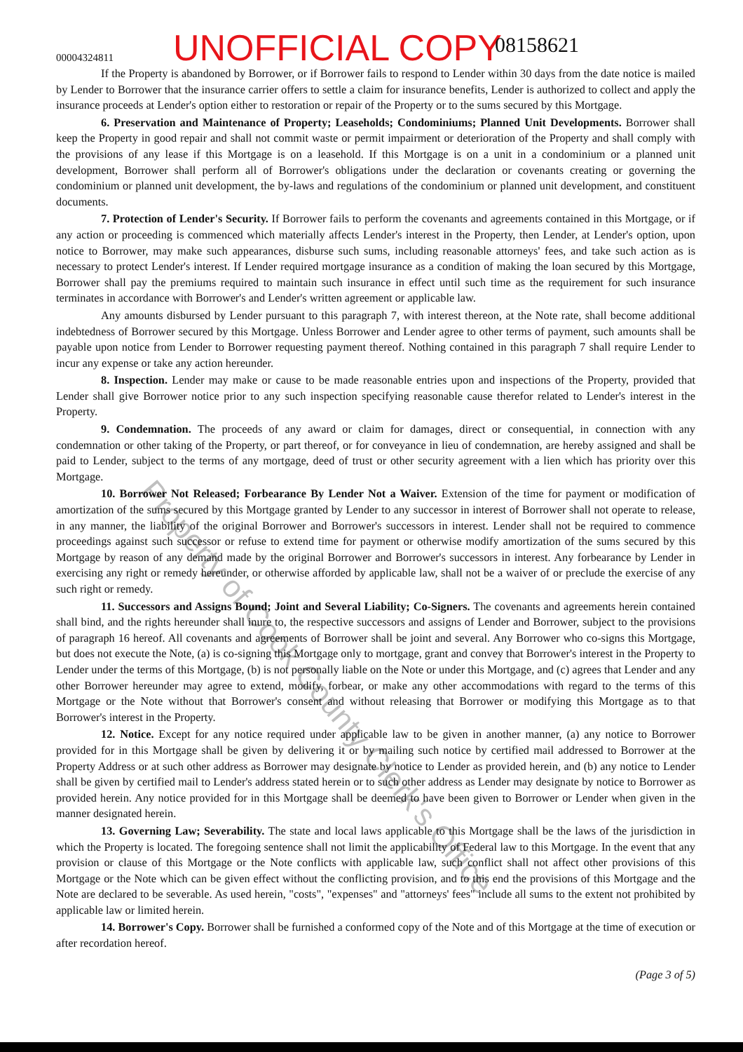00004324811 UNOFFICIAL COPY 08158621
If the Property is abandoned by Borrower, or if Borrower fails to respond to Lender within 30 days from the date notice is mailed by Lender to Borrower that the insurance carrier offers to settle a claim for insurance benefits, Lender is authorized to collect and apply the insurance proceeds at Lender's option either to restoration or repair of the Property or to the sums secured by this Mortgage.
6. Preservation and Maintenance of Property; Leaseholds; Condominiums; Planned Unit Developments. Borrower shall keep the Property in good repair and shall not commit waste or permit impairment or deterioration of the Property and shall comply with the provisions of any lease if this Mortgage is on a leasehold. If this Mortgage is on a unit in a condominium or a planned unit development, Borrower shall perform all of Borrower's obligations under the declaration or covenants creating or governing the condominium or planned unit development, the by-laws and regulations of the condominium or planned unit development, and constituent documents.
7. Protection of Lender's Security. If Borrower fails to perform the covenants and agreements contained in this Mortgage, or if any action or proceeding is commenced which materially affects Lender's interest in the Property, then Lender, at Lender's option, upon notice to Borrower, may make such appearances, disburse such sums, including reasonable attorneys' fees, and take such action as is necessary to protect Lender's interest. If Lender required mortgage insurance as a condition of making the loan secured by this Mortgage, Borrower shall pay the premiums required to maintain such insurance in effect until such time as the requirement for such insurance terminates in accordance with Borrower's and Lender's written agreement or applicable law.
Any amounts disbursed by Lender pursuant to this paragraph 7, with interest thereon, at the Note rate, shall become additional indebtedness of Borrower secured by this Mortgage. Unless Borrower and Lender agree to other terms of payment, such amounts shall be payable upon notice from Lender to Borrower requesting payment thereof. Nothing contained in this paragraph 7 shall require Lender to incur any expense or take any action hereunder.
8. Inspection. Lender may make or cause to be made reasonable entries upon and inspections of the Property, provided that Lender shall give Borrower notice prior to any such inspection specifying reasonable cause therefor related to Lender's interest in the Property.
9. Condemnation. The proceeds of any award or claim for damages, direct or consequential, in connection with any condemnation or other taking of the Property, or part thereof, or for conveyance in lieu of condemnation, are hereby assigned and shall be paid to Lender, subject to the terms of any mortgage, deed of trust or other security agreement with a lien which has priority over this Mortgage.
10. Borrower Not Released; Forbearance By Lender Not a Waiver. Extension of the time for payment or modification of amortization of the sums secured by this Mortgage granted by Lender to any successor in interest of Borrower shall not operate to release, in any manner, the liability of the original Borrower and Borrower's successors in interest. Lender shall not be required to commence proceedings against such successor or refuse to extend time for payment or otherwise modify amortization of the sums secured by this Mortgage by reason of any demand made by the original Borrower and Borrower's successors in interest. Any forbearance by Lender in exercising any right or remedy hereunder, or otherwise afforded by applicable law, shall not be a waiver of or preclude the exercise of any such right or remedy.
11. Successors and Assigns Bound; Joint and Several Liability; Co-Signers. The covenants and agreements herein contained shall bind, and the rights hereunder shall inure to, the respective successors and assigns of Lender and Borrower, subject to the provisions of paragraph 16 hereof. All covenants and agreements of Borrower shall be joint and several. Any Borrower who co-signs this Mortgage, but does not execute the Note, (a) is co-signing this Mortgage only to mortgage, grant and convey that Borrower's interest in the Property to Lender under the terms of this Mortgage, (b) is not personally liable on the Note or under this Mortgage, and (c) agrees that Lender and any other Borrower hereunder may agree to extend, modify, forbear, or make any other accommodations with regard to the terms of this Mortgage or the Note without that Borrower's consent and without releasing that Borrower or modifying this Mortgage as to that Borrower's interest in the Property.
12. Notice. Except for any notice required under applicable law to be given in another manner, (a) any notice to Borrower provided for in this Mortgage shall be given by delivering it or by mailing such notice by certified mail addressed to Borrower at the Property Address or at such other address as Borrower may designate by notice to Lender as provided herein, and (b) any notice to Lender shall be given by certified mail to Lender's address stated herein or to such other address as Lender may designate by notice to Borrower as provided herein. Any notice provided for in this Mortgage shall be deemed to have been given to Borrower or Lender when given in the manner designated herein.
13. Governing Law; Severability. The state and local laws applicable to this Mortgage shall be the laws of the jurisdiction in which the Property is located. The foregoing sentence shall not limit the applicability of Federal law to this Mortgage. In the event that any provision or clause of this Mortgage or the Note conflicts with applicable law, such conflict shall not affect other provisions of this Mortgage or the Note which can be given effect without the conflicting provision, and to this end the provisions of this Mortgage and the Note are declared to be severable. As used herein, "costs", "expenses" and "attorneys' fees" include all sums to the extent not prohibited by applicable law or limited herein.
14. Borrower's Copy. Borrower shall be furnished a conformed copy of the Note and of this Mortgage at the time of execution or after recordation hereof.
(Page 3 of 5)
Property of Cook County Clerk's Office